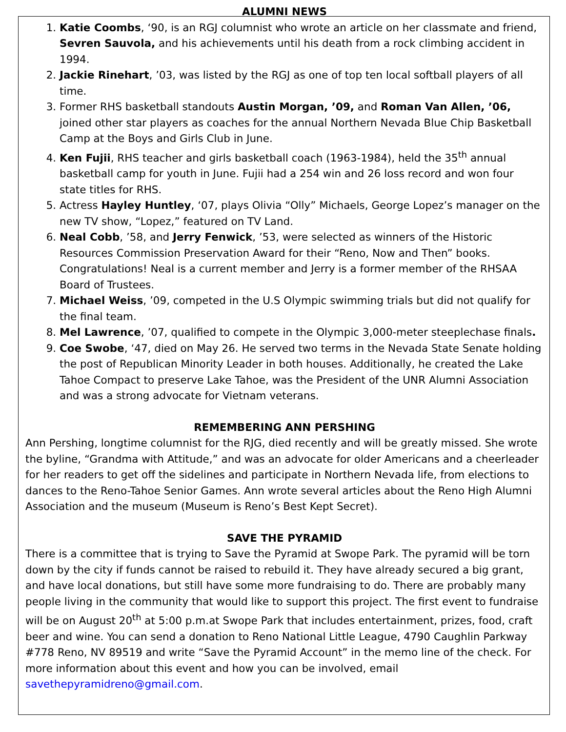ALUMNI NEWS
1. Katie Coombs, ‘90, is an RGJ columnist who wrote an article on her classmate and friend, Sevren Sauvola, and his achievements until his death from a rock climbing accident in 1994.
2. Jackie Rinehart, ’03, was listed by the RGJ as one of top ten local softball players of all time.
3. Former RHS basketball standouts Austin Morgan, ’09, and Roman Van Allen, ’06, joined other star players as coaches for the annual Northern Nevada Blue Chip Basketball Camp at the Boys and Girls Club in June.
4. Ken Fujii, RHS teacher and girls basketball coach (1963-1984), held the 35<sup>th</sup> annual basketball camp for youth in June. Fujii had a 254 win and 26 loss record and won four state titles for RHS.
5. Actress Hayley Huntley, ‘07, plays Olivia “Olly” Michaels, George Lopez’s manager on the new TV show, “Lopez,” featured on TV Land.
6. Neal Cobb, ’58, and Jerry Fenwick, ’53, were selected as winners of the Historic Resources Commission Preservation Award for their “Reno, Now and Then” books. Congratulations! Neal is a current member and Jerry is a former member of the RHSAA Board of Trustees.
7. Michael Weiss, ’09, competed in the U.S Olympic swimming trials but did not qualify for the final team.
8. Mel Lawrence, ’07, qualified to compete in the Olympic 3,000-meter steeplechase finals.
9. Coe Swobe, ‘47, died on May 26. He served two terms in the Nevada State Senate holding the post of Republican Minority Leader in both houses. Additionally, he created the Lake Tahoe Compact to preserve Lake Tahoe, was the President of the UNR Alumni Association and was a strong advocate for Vietnam veterans.
REMEMBERING ANN PERSHING
Ann Pershing, longtime columnist for the RJG, died recently and will be greatly missed. She wrote the byline, “Grandma with Attitude,” and was an advocate for older Americans and a cheerleader for her readers to get off the sidelines and participate in Northern Nevada life, from elections to dances to the Reno-Tahoe Senior Games. Ann wrote several articles about the Reno High Alumni Association and the museum (Museum is Reno’s Best Kept Secret).
SAVE THE PYRAMID
There is a committee that is trying to Save the Pyramid at Swope Park. The pyramid will be torn down by the city if funds cannot be raised to rebuild it. They have already secured a big grant, and have local donations, but still have some more fundraising to do. There are probably many people living in the community that would like to support this project. The first event to fundraise will be on August 20<sup>th</sup> at 5:00 p.m.at Swope Park that includes entertainment, prizes, food, craft beer and wine. You can send a donation to Reno National Little League, 4790 Caughlin Parkway #778 Reno, NV 89519 and write “Save the Pyramid Account” in the memo line of the check. For more information about this event and how you can be involved, email savethepyramidreno@gmail.com.